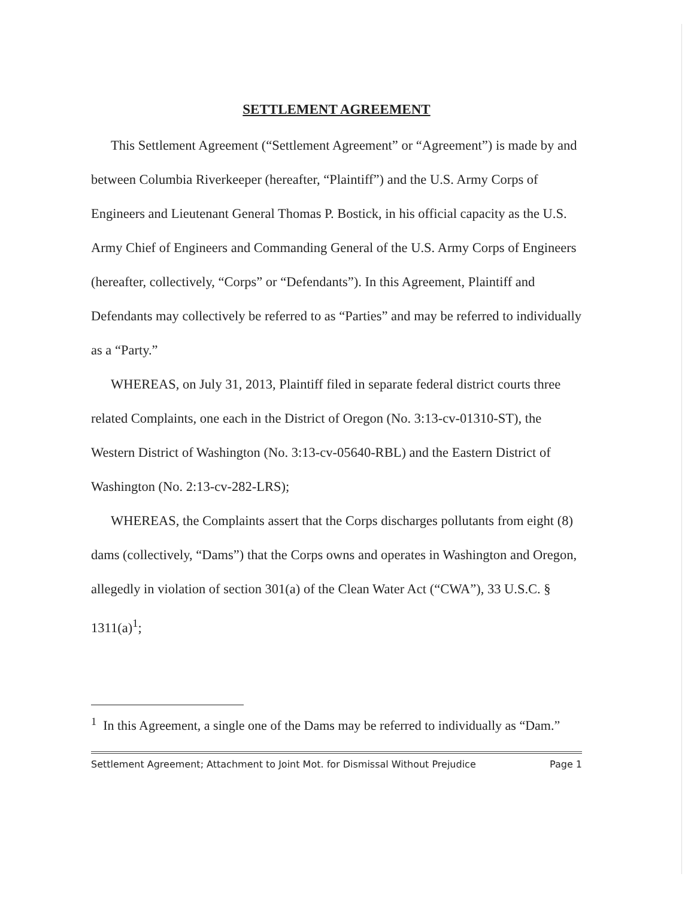SETTLEMENT AGREEMENT
This Settlement Agreement (“Settlement Agreement” or “Agreement”) is made by and between Columbia Riverkeeper (hereafter, “Plaintiff”) and the U.S. Army Corps of Engineers and Lieutenant General Thomas P. Bostick, in his official capacity as the U.S. Army Chief of Engineers and Commanding General of the U.S. Army Corps of Engineers (hereafter, collectively, “Corps” or “Defendants”). In this Agreement, Plaintiff and Defendants may collectively be referred to as “Parties” and may be referred to individually as a “Party.”
WHEREAS, on July 31, 2013, Plaintiff filed in separate federal district courts three related Complaints, one each in the District of Oregon (No. 3:13-cv-01310-ST), the Western District of Washington (No. 3:13-cv-05640-RBL) and the Eastern District of Washington (No. 2:13-cv-282-LRS);
WHEREAS, the Complaints assert that the Corps discharges pollutants from eight (8) dams (collectively, “Dams”) that the Corps owns and operates in Washington and Oregon, allegedly in violation of section 301(a) of the Clean Water Act (“CWA”), 33 U.S.C. § 1311(a)<sup>1</sup>;
<sup>1</sup> In this Agreement, a single one of the Dams may be referred to individually as “Dam.”
Settlement Agreement; Attachment to Joint Mot. for Dismissal Without Prejudice Page 1